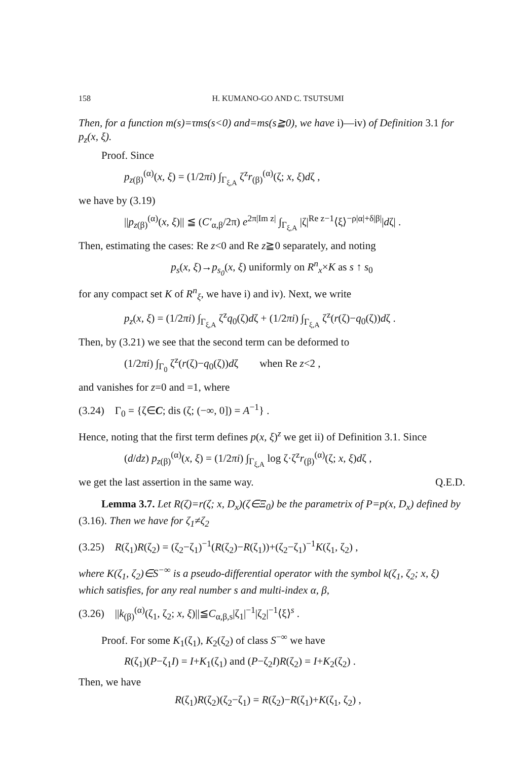158 H. KUMANO-GO AND C. TSUTSUMI
Then, for a function m(s)=τms(s<0) and=ms(s≧0), we have i)—iv) of Definition 3.1 for p<sub>z</sub>(x, ξ).
Proof. Since
p<sub>z</sub><sub>(β)</sub><sup>(α)</sup>(x, ξ) = (1/2πi) ∫<sub>Γ<sub>ξ,A</sub></sub> ζ<sup>z</sup>r<sub>(β)</sub><sup>(α)</sup>(ζ; x, ξ)dζ ,
we have by (3.19)
||p<sub>z</sub><sub>(β)</sub><sup>(α)</sup>(x, ξ)|| ≦ (C′<sub>α,β</sub>/2π) e<sup>2π|Im z|</sup> ∫<sub>Γ<sub>ξ,A</sub></sub> |ζ|<sup>Re z−1</sup>⟨ξ⟩<sup>−ρ|α|+δ|β|</sup>|dζ| .
Then, estimating the cases: Re z<0 and Re z≧0 separately, and noting
p<sub>s</sub>(x, ξ)→p<sub>s<sub>0</sub></sub>(x, ξ) uniformly on R<sup>n</sup><sub>x</sub>×K as s ↑ s<sub>0</sub>
for any compact set K of R<sup>n</sup><sub>ξ</sub>, we have i) and iv). Next, we write
p<sub>z</sub>(x, ξ) = (1/2πi) ∫<sub>Γ<sub>ξ,A</sub></sub> ζ<sup>z</sup>q<sub>0</sub>(ζ)dζ + (1/2πi) ∫<sub>Γ<sub>ξ,A</sub></sub> ζ<sup>z</sup>(r(ζ)−q<sub>0</sub>(ζ))dζ .
Then, by (3.21) we see that the second term can be deformed to
(1/2πi) ∫<sub>Γ<sub>0</sub></sub> ζ<sup>z</sup>(r(ζ)−q<sub>0</sub>(ζ))dζ when Re z<2 ,
and vanishes for z=0 and =1, where
(3.24) Γ<sub>0</sub> = {ζ∈C; dis (ζ; (−∞, 0]) = A<sup>−1</sup>} .
Hence, noting that the first term defines p(x, ξ)<sup>z</sup> we get ii) of Definition 3.1. Since
(d/dz) p<sub>z</sub><sub>(β)</sub><sup>(α)</sup>(x, ξ) = (1/2πi) ∫<sub>Γ<sub>ξ,A</sub></sub> log ζ·ζ<sup>z</sup>r<sub>(β)</sub><sup>(α)</sup>(ζ; x, ξ)dζ ,
we get the last assertion in the same way. Q.E.D.
Lemma 3.7. Let R(ζ)=r(ζ; x, D<sub>x</sub>)(ζ∈Ξ<sub>0</sub>) be the parametrix of P=p(x, D<sub>x</sub>) defined by (3.16). Then we have for ζ<sub>1</sub>≠ζ<sub>2</sub>
(3.25) R(ζ<sub>1</sub>)R(ζ<sub>2</sub>) = (ζ<sub>2</sub>−ζ<sub>1</sub>)<sup>−1</sup>(R(ζ<sub>2</sub>)−R(ζ<sub>1</sub>))+(ζ<sub>2</sub>−ζ<sub>1</sub>)<sup>−1</sup>K(ζ<sub>1</sub>, ζ<sub>2</sub>) ,
where K(ζ<sub>1</sub>, ζ<sub>2</sub>)∈S<sup>−∞</sup> is a pseudo-differential operator with the symbol k(ζ<sub>1</sub>, ζ<sub>2</sub>; x, ξ) which satisfies, for any real number s and multi-index α, β,
(3.26) ||k<sub>(β)</sub><sup>(α)</sup>(ζ<sub>1</sub>, ζ<sub>2</sub>; x, ξ)||≦C<sub>α,β,s</sub>|ζ<sub>1</sub>|<sup>−1</sup>|ζ<sub>2</sub>|<sup>−1</sup>⟨ξ⟩<sup>s</sup> .
Proof. For some K<sub>1</sub>(ζ<sub>1</sub>), K<sub>2</sub>(ζ<sub>2</sub>) of class S<sup>−∞</sup> we have
R(ζ<sub>1</sub>)(P−ζ<sub>1</sub>I) = I+K<sub>1</sub>(ζ<sub>1</sub>) and (P−ζ<sub>2</sub>I)R(ζ<sub>2</sub>) = I+K<sub>2</sub>(ζ<sub>2</sub>) .
Then, we have
R(ζ<sub>1</sub>)R(ζ<sub>2</sub>)(ζ<sub>2</sub>−ζ<sub>1</sub>) = R(ζ<sub>2</sub>)−R(ζ<sub>1</sub>)+K(ζ<sub>1</sub>, ζ<sub>2</sub>) ,